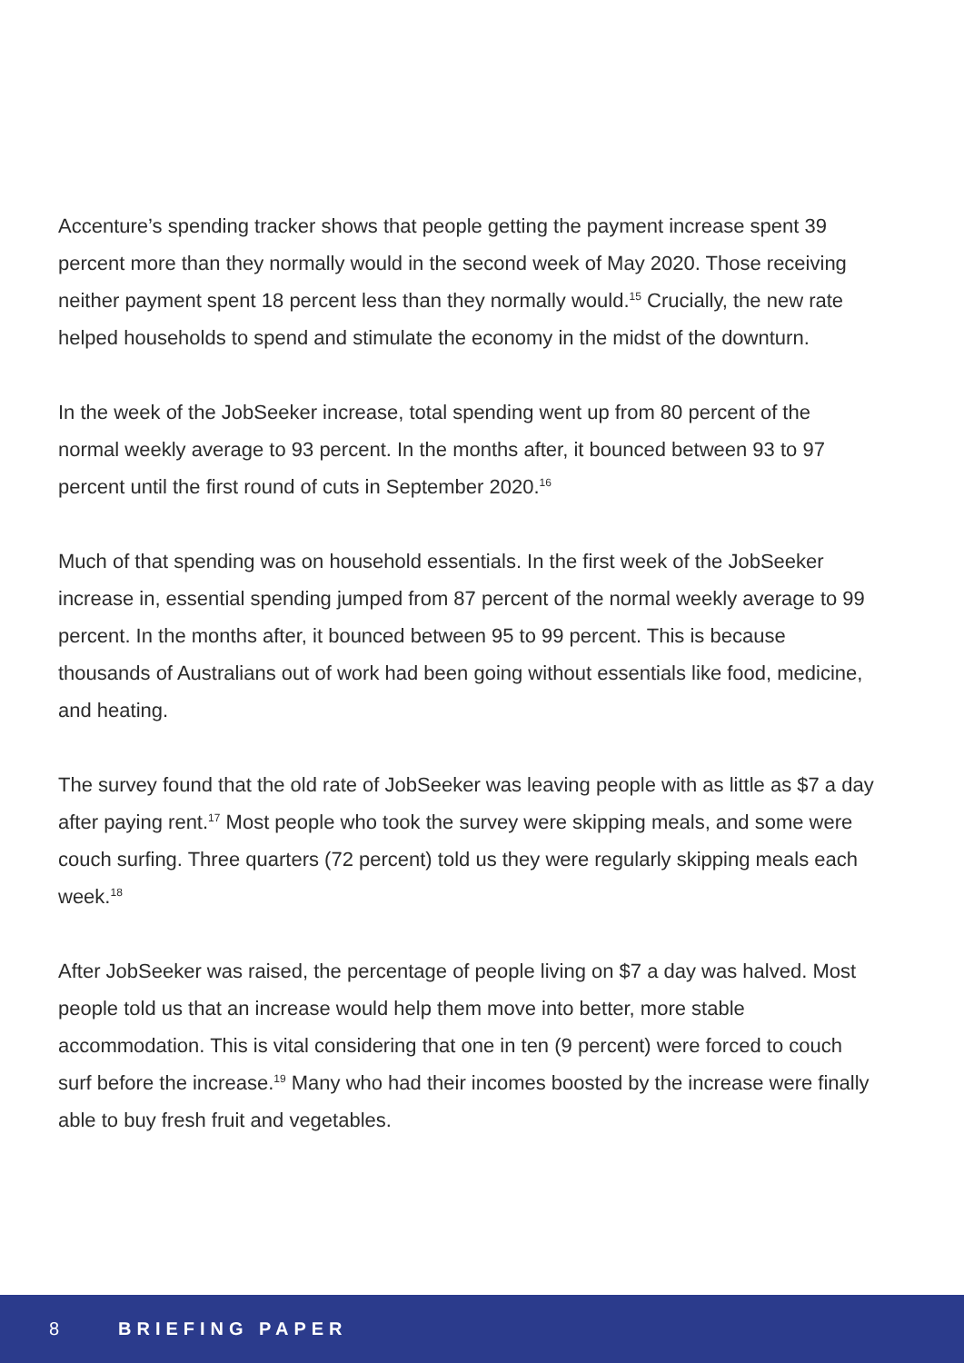Accenture’s spending tracker shows that people getting the payment increase spent 39 percent more than they normally would in the second week of May 2020. Those receiving neither payment spent 18 percent less than they normally would.<sup>15</sup> Crucially, the new rate helped households to spend and stimulate the economy in the midst of the downturn.
In the week of the JobSeeker increase, total spending went up from 80 percent of the normal weekly average to 93 percent. In the months after, it bounced between 93 to 97 percent until the first round of cuts in September 2020.<sup>16</sup>
Much of that spending was on household essentials. In the first week of the JobSeeker increase in, essential spending jumped from 87 percent of the normal weekly average to 99 percent. In the months after, it bounced between 95 to 99 percent. This is because thousands of Australians out of work had been going without essentials like food, medicine, and heating.
The survey found that the old rate of JobSeeker was leaving people with as little as $7 a day after paying rent.<sup>17</sup> Most people who took the survey were skipping meals, and some were couch surfing. Three quarters (72 percent) told us they were regularly skipping meals each week.<sup>18</sup>
After JobSeeker was raised, the percentage of people living on $7 a day was halved. Most people told us that an increase would help them move into better, more stable accommodation. This is vital considering that one in ten (9 percent) were forced to couch surf before the increase.<sup>19</sup> Many who had their incomes boosted by the increase were finally able to buy fresh fruit and vegetables.
8 BRIEFING PAPER